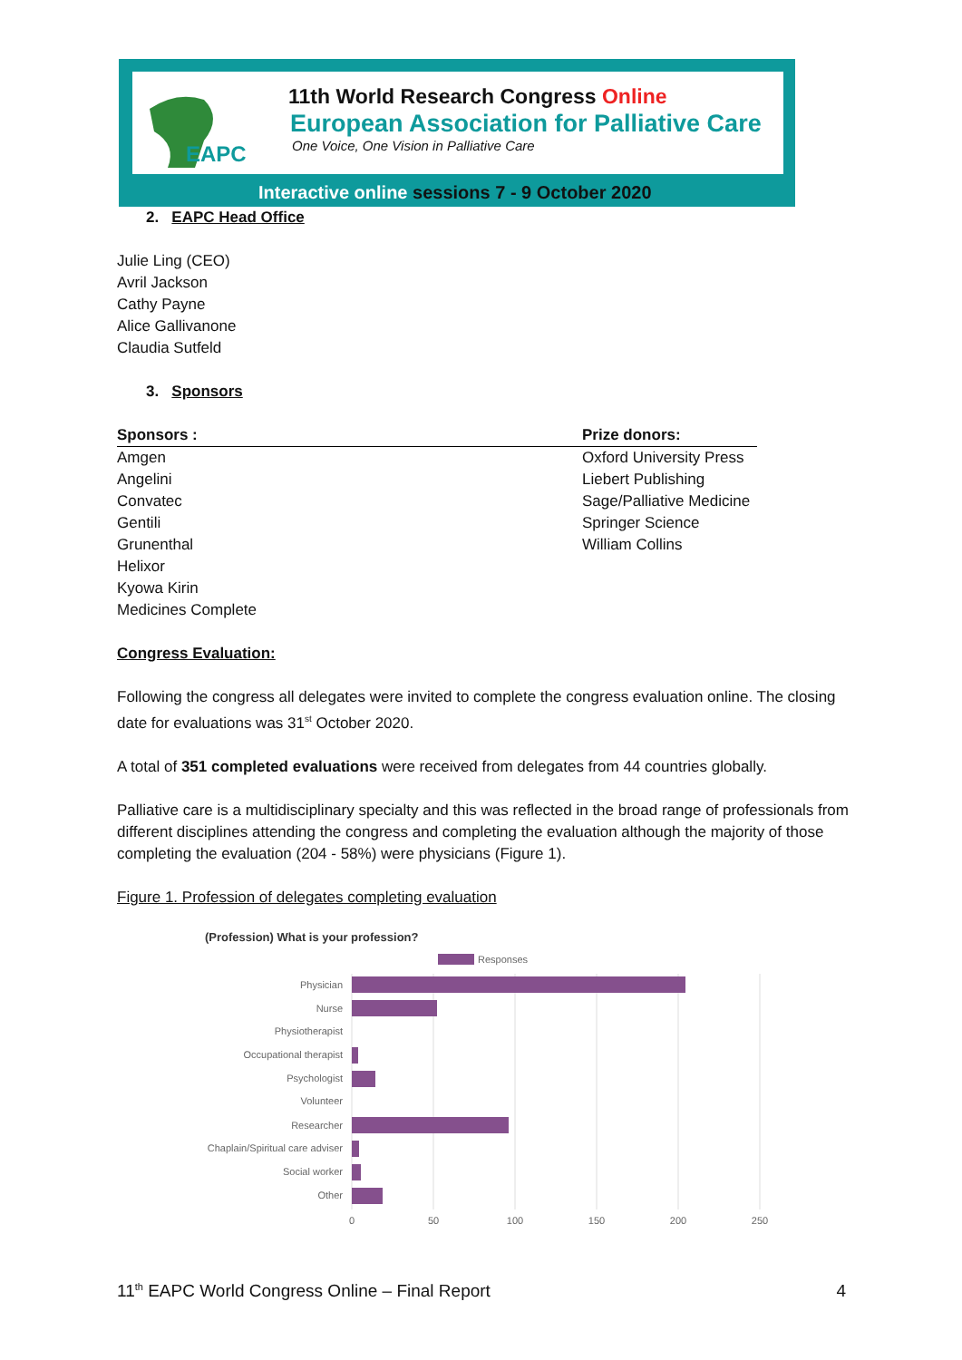EAPC
11th World Research Congress Online
European Association for Palliative Care
One Voice, One Vision in Palliative Care
Interactive online sessions 7 - 9 October 2020
2. EAPC Head Office
Julie Ling (CEO)
Avril Jackson
Cathy Payne
Alice Gallivanone
Claudia Sutfeld
3. Sponsors
Sponsors :
Amgen
Angelini
Convatec
Gentili
Grunenthal
Helixor
Kyowa Kirin
Medicines Complete
Prize donors:
Oxford University Press
Liebert Publishing
Sage/Palliative Medicine
Springer Science
William Collins
Congress Evaluation:
Following the congress all delegates were invited to complete the congress evaluation online. The closing date for evaluations was 31<sup>st</sup> October 2020.
A total of 351 completed evaluations were received from delegates from 44 countries globally.
Palliative care is a multidisciplinary specialty and this was reflected in the broad range of professionals from different disciplines attending the congress and completing the evaluation although the majority of those completing the evaluation (204 - 58%) were physicians (Figure 1).
Figure 1. Profession of delegates completing evaluation
(Profession) What is your profession?
Responses
Physician
Nurse
Physiotherapist
Occupational therapist
Psychologist
Volunteer
Researcher
Chaplain/Spiritual care adviser
Social worker
Other
0
50
100
150
200
250
11<sup>th</sup> EAPC World Congress Online – Final Report 4